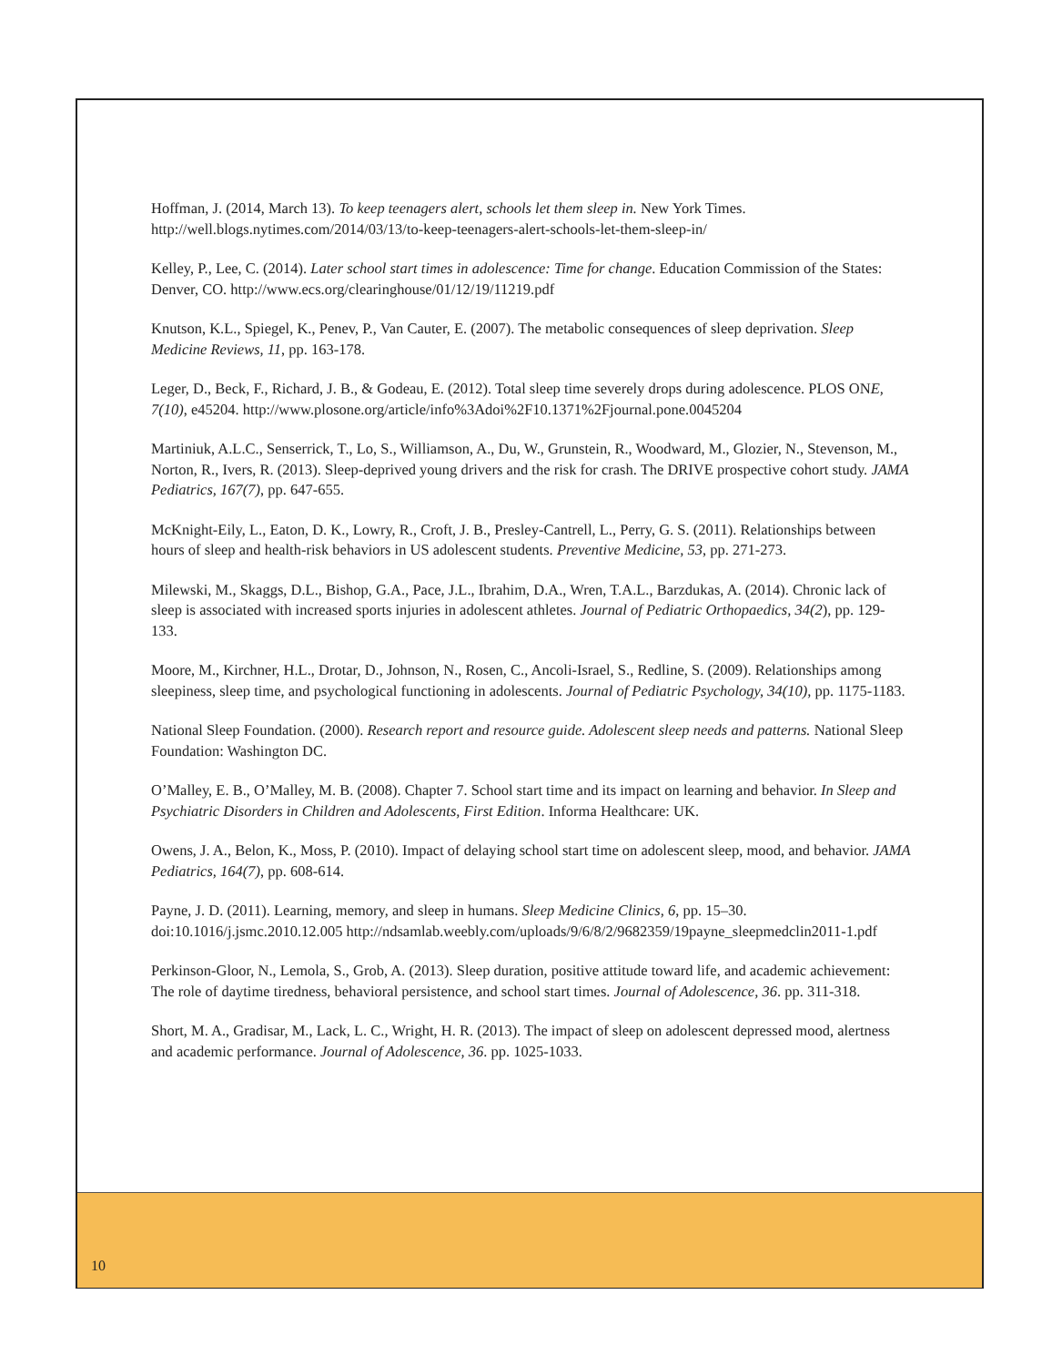Hoffman, J. (2014, March 13). To keep teenagers alert, schools let them sleep in. New York Times. http://well.blogs.nytimes.com/2014/03/13/to-keep-teenagers-alert-schools-let-them-sleep-in/
Kelley, P., Lee, C. (2014). Later school start times in adolescence: Time for change. Education Commission of the States: Denver, CO. http://www.ecs.org/clearinghouse/01/12/19/11219.pdf
Knutson, K.L., Spiegel, K., Penev, P., Van Cauter, E. (2007). The metabolic consequences of sleep deprivation. Sleep Medicine Reviews, 11, pp. 163-178.
Leger, D., Beck, F., Richard, J. B., & Godeau, E. (2012). Total sleep time severely drops during adolescence. PLOS ONE, 7(10), e45204. http://www.plosone.org/article/info%3Adoi%2F10.1371%2Fjournal.pone.0045204
Martiniuk, A.L.C., Senserrick, T., Lo, S., Williamson, A., Du, W., Grunstein, R., Woodward, M., Glozier, N., Stevenson, M., Norton, R., Ivers, R. (2013). Sleep-deprived young drivers and the risk for crash. The DRIVE prospective cohort study. JAMA Pediatrics, 167(7), pp. 647-655.
McKnight-Eily, L., Eaton, D. K., Lowry, R., Croft, J. B., Presley-Cantrell, L., Perry, G. S. (2011). Relationships between hours of sleep and health-risk behaviors in US adolescent students. Preventive Medicine, 53, pp. 271-273.
Milewski, M., Skaggs, D.L., Bishop, G.A., Pace, J.L., Ibrahim, D.A., Wren, T.A.L., Barzdukas, A. (2014). Chronic lack of sleep is associated with increased sports injuries in adolescent athletes. Journal of Pediatric Orthopaedics, 34(2), pp. 129-133.
Moore, M., Kirchner, H.L., Drotar, D., Johnson, N., Rosen, C., Ancoli-Israel, S., Redline, S. (2009). Relationships among sleepiness, sleep time, and psychological functioning in adolescents. Journal of Pediatric Psychology, 34(10), pp. 1175-1183.
National Sleep Foundation. (2000). Research report and resource guide. Adolescent sleep needs and patterns. National Sleep Foundation: Washington DC.
O’Malley, E. B., O’Malley, M. B. (2008). Chapter 7. School start time and its impact on learning and behavior. In Sleep and Psychiatric Disorders in Children and Adolescents, First Edition. Informa Healthcare: UK.
Owens, J. A., Belon, K., Moss, P. (2010). Impact of delaying school start time on adolescent sleep, mood, and behavior. JAMA Pediatrics, 164(7), pp. 608-614.
Payne, J. D. (2011). Learning, memory, and sleep in humans. Sleep Medicine Clinics, 6, pp. 15–30. doi:10.1016/j.jsmc.2010.12.005 http://ndsamlab.weebly.com/uploads/9/6/8/2/9682359/19payne_sleepmedclin2011-1.pdf
Perkinson-Gloor, N., Lemola, S., Grob, A. (2013). Sleep duration, positive attitude toward life, and academic achievement: The role of daytime tiredness, behavioral persistence, and school start times. Journal of Adolescence, 36. pp. 311-318.
Short, M. A., Gradisar, M., Lack, L. C., Wright, H. R. (2013). The impact of sleep on adolescent depressed mood, alertness and academic performance. Journal of Adolescence, 36. pp. 1025-1033.
10